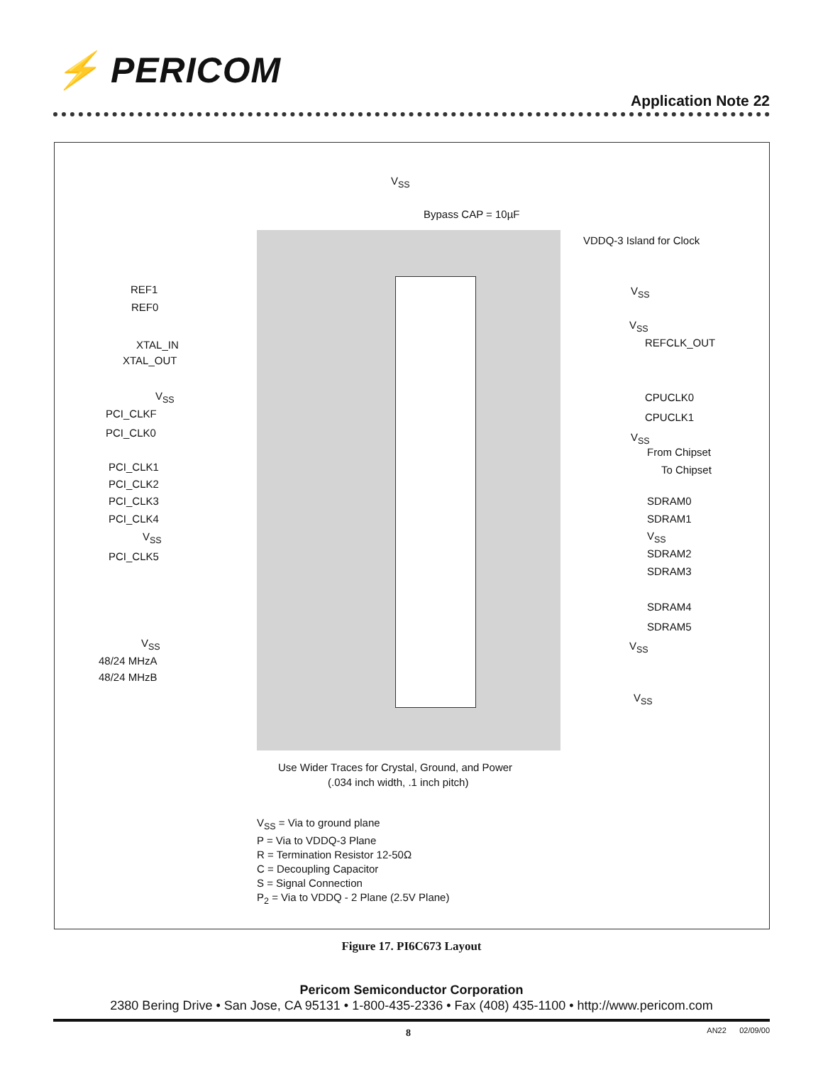⚡ PERICOM
Application Note 22
V<sub>SS</sub>
Bypass CAP = 10µF
VDDQ-3 Island for Clock
REF1
REF0
XTAL_IN
XTAL_OUT
V<sub>SS</sub>
PCI_CLKF
PCI_CLK0
PCI_CLK1
PCI_CLK2
PCI_CLK3
PCI_CLK4
V<sub>SS</sub>
PCI_CLK5
V<sub>SS</sub>
48/24 MHzA
48/24 MHzB
V<sub>SS</sub>
V<sub>SS</sub>
REFCLK_OUT
CPUCLK0
CPUCLK1
V<sub>SS</sub>
From Chipset
To Chipset
SDRAM0
SDRAM1
V<sub>SS</sub>
SDRAM2
SDRAM3
SDRAM4
SDRAM5
V<sub>SS</sub>
V<sub>SS</sub>
Use Wider Traces for Crystal, Ground, and Power
(.034 inch width, .1 inch pitch)
V<sub>SS</sub> = Via to ground plane
P = Via to VDDQ-3 Plane
R = Termination Resistor 12-50Ω
C = Decoupling Capacitor
S = Signal Connection
P<sub>2</sub> = Via to VDDQ - 2 Plane (2.5V Plane)
Figure 17. PI6C673 Layout
Pericom Semiconductor Corporation
2380 Bering Drive • San Jose, CA 95131 • 1-800-435-2336 • Fax (408) 435-1100 • http://www.pericom.com
8 AN22 02/09/00